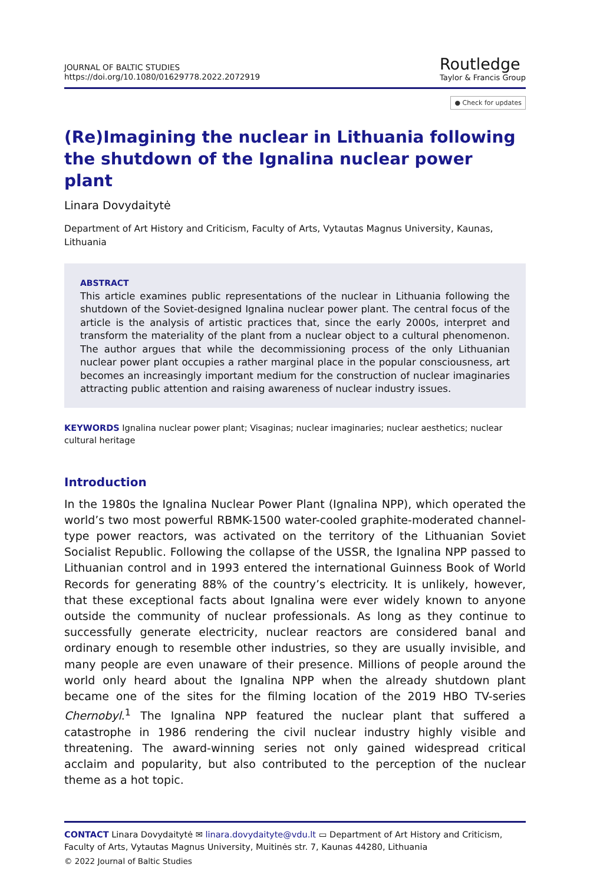JOURNAL OF BALTIC STUDIES
https://doi.org/10.1080/01629778.2022.2072919
Routledge
Taylor & Francis Group
● Check for updates
(Re)Imagining the nuclear in Lithuania following the shutdown of the Ignalina nuclear power plant
Linara Dovydaitytė
Department of Art History and Criticism, Faculty of Arts, Vytautas Magnus University, Kaunas, Lithuania
ABSTRACT
This article examines public representations of the nuclear in Lithuania following the shutdown of the Soviet-designed Ignalina nuclear power plant. The central focus of the article is the analysis of artistic practices that, since the early 2000s, interpret and transform the materiality of the plant from a nuclear object to a cultural phenomenon. The author argues that while the decommissioning process of the only Lithuanian nuclear power plant occupies a rather marginal place in the popular consciousness, art becomes an increasingly important medium for the construction of nuclear imaginaries attracting public attention and raising awareness of nuclear industry issues.
KEYWORDS Ignalina nuclear power plant; Visaginas; nuclear imaginaries; nuclear aesthetics; nuclear cultural heritage
Introduction
In the 1980s the Ignalina Nuclear Power Plant (Ignalina NPP), which operated the world’s two most powerful RBMK-1500 water-cooled graphite-moderated channel-type power reactors, was activated on the territory of the Lithuanian Soviet Socialist Republic. Following the collapse of the USSR, the Ignalina NPP passed to Lithuanian control and in 1993 entered the international Guinness Book of World Records for generating 88% of the country’s electricity. It is unlikely, however, that these exceptional facts about Ignalina were ever widely known to anyone outside the community of nuclear professionals. As long as they continue to successfully generate electricity, nuclear reactors are considered banal and ordinary enough to resemble other industries, so they are usually invisible, and many people are even unaware of their presence. Millions of people around the world only heard about the Ignalina NPP when the already shutdown plant became one of the sites for the filming location of the 2019 HBO TV-series Chernobyl.<sup>1</sup> The Ignalina NPP featured the nuclear plant that suffered a catastrophe in 1986 rendering the civil nuclear industry highly visible and threatening. The award-winning series not only gained widespread critical acclaim and popularity, but also contributed to the perception of the nuclear theme as a hot topic.
CONTACT Linara Dovydaitytė ✉ linara.dovydaityte@vdu.lt ▭ Department of Art History and Criticism, Faculty of Arts, Vytautas Magnus University, Muitinės str. 7, Kaunas 44280, Lithuania
© 2022 Journal of Baltic Studies